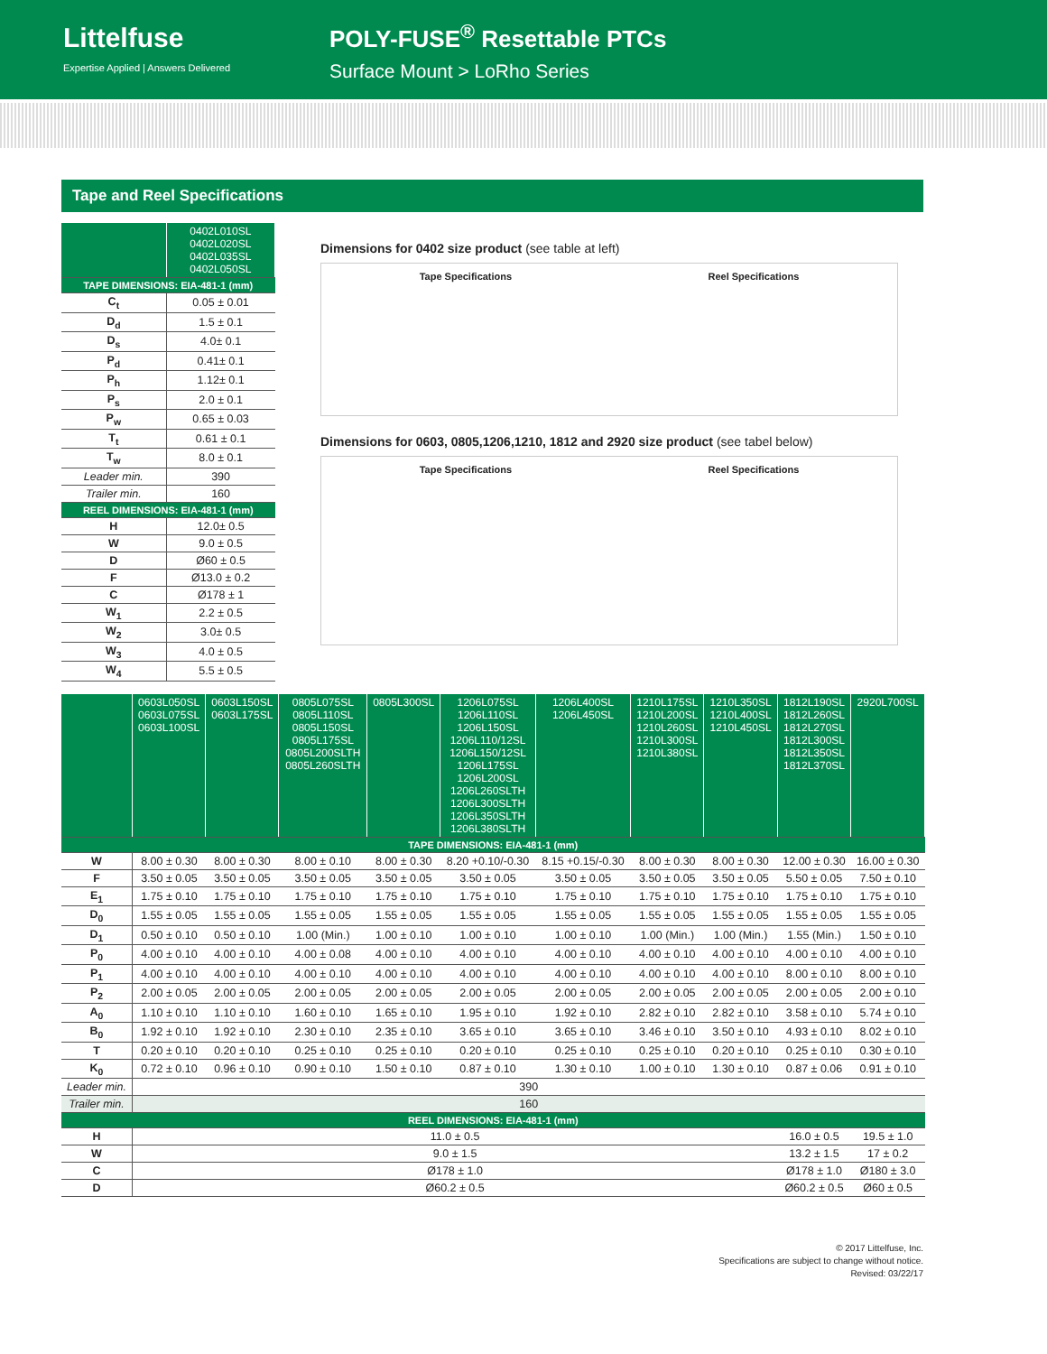Littelfuse
Expertise Applied | Answers Delivered
POLY-FUSE<sup>®</sup> Resettable PTCs
Surface Mount > LoRho Series
Tape and Reel Specifications
| | 0402L010SL 0402L020SL 0402L035SL 0402L050SL |
| TAPE DIMENSIONS: EIA-481-1 (mm) | |
| C<sub>t</sub> | 0.05 ± 0.01 |
| D<sub>d</sub> | 1.5 ± 0.1 |
| D<sub>s</sub> | 4.0± 0.1 |
| P<sub>d</sub> | 0.41± 0.1 |
| P<sub>h</sub> | 1.12± 0.1 |
| P<sub>s</sub> | 2.0 ± 0.1 |
| P<sub>w</sub> | 0.65 ± 0.03 |
| T<sub>t</sub> | 0.61 ± 0.1 |
| T<sub>w</sub> | 8.0 ± 0.1 |
| Leader min. | 390 |
| Trailer min. | 160 |
| REEL DIMENSIONS: EIA-481-1 (mm) | |
| H | 12.0± 0.5 |
| W | 9.0 ± 0.5 |
| D | Ø60 ± 0.5 |
| F | Ø13.0 ± 0.2 |
| C | Ø178 ± 1 |
| W<sub>1</sub> | 2.2 ± 0.5 |
| W<sub>2</sub> | 3.0± 0.5 |
| W<sub>3</sub> | 4.0 ± 0.5 |
| W<sub>4</sub> | 5.5 ± 0.5 |
Dimensions for 0402 size product (see table at left)
Tape Specifications Reel Specifications
Dimensions for 0603, 0805,1206,1210, 1812 and 2920 size product (see tabel below)
Tape Specifications Reel Specifications
| | 0603L050SL 0603L075SL 0603L100SL | 0603L150SL 0603L175SL | 0805L075SL 0805L110SL 0805L150SL 0805L175SL 0805L200SLTH 0805L260SLTH | 0805L300SL | 1206L075SL 1206L110SL 1206L150SL 1206L110/12SL 1206L150/12SL 1206L175SL 1206L200SL 1206L260SLTH 1206L300SLTH 1206L350SLTH 1206L380SLTH | 1206L400SL 1206L450SL | 1210L175SL 1210L200SL 1210L260SL 1210L300SL 1210L380SL | 1210L350SL 1210L400SL 1210L450SL | 1812L190SL 1812L260SL 1812L270SL 1812L300SL 1812L350SL 1812L370SL | 2920L700SL |
| TAPE DIMENSIONS: EIA-481-1 (mm) | | | | | | | | | | |
| W | 8.00 ± 0.30 | 8.00 ± 0.30 | 8.00 ± 0.10 | 8.00 ± 0.30 | 8.20 +0.10/-0.30 | 8.15 +0.15/-0.30 | 8.00 ± 0.30 | 8.00 ± 0.30 | 12.00 ± 0.30 | 16.00 ± 0.30 |
| F | 3.50 ± 0.05 | 3.50 ± 0.05 | 3.50 ± 0.05 | 3.50 ± 0.05 | 3.50 ± 0.05 | 3.50 ± 0.05 | 3.50 ± 0.05 | 3.50 ± 0.05 | 5.50 ± 0.05 | 7.50 ± 0.10 |
| E<sub>1</sub> | 1.75 ± 0.10 | 1.75 ± 0.10 | 1.75 ± 0.10 | 1.75 ± 0.10 | 1.75 ± 0.10 | 1.75 ± 0.10 | 1.75 ± 0.10 | 1.75 ± 0.10 | 1.75 ± 0.10 | 1.75 ± 0.10 |
| D<sub>0</sub> | 1.55 ± 0.05 | 1.55 ± 0.05 | 1.55 ± 0.05 | 1.55 ± 0.05 | 1.55 ± 0.05 | 1.55 ± 0.05 | 1.55 ± 0.05 | 1.55 ± 0.05 | 1.55 ± 0.05 | 1.55 ± 0.05 |
| D<sub>1</sub> | 0.50 ± 0.10 | 0.50 ± 0.10 | 1.00 (Min.) | 1.00 ± 0.10 | 1.00 ± 0.10 | 1.00 ± 0.10 | 1.00 (Min.) | 1.00 (Min.) | 1.55 (Min.) | 1.50 ± 0.10 |
| P<sub>0</sub> | 4.00 ± 0.10 | 4.00 ± 0.10 | 4.00 ± 0.08 | 4.00 ± 0.10 | 4.00 ± 0.10 | 4.00 ± 0.10 | 4.00 ± 0.10 | 4.00 ± 0.10 | 4.00 ± 0.10 | 4.00 ± 0.10 |
| P<sub>1</sub> | 4.00 ± 0.10 | 4.00 ± 0.10 | 4.00 ± 0.10 | 4.00 ± 0.10 | 4.00 ± 0.10 | 4.00 ± 0.10 | 4.00 ± 0.10 | 4.00 ± 0.10 | 8.00 ± 0.10 | 8.00 ± 0.10 |
| P<sub>2</sub> | 2.00 ± 0.05 | 2.00 ± 0.05 | 2.00 ± 0.05 | 2.00 ± 0.05 | 2.00 ± 0.05 | 2.00 ± 0.05 | 2.00 ± 0.05 | 2.00 ± 0.05 | 2.00 ± 0.05 | 2.00 ± 0.10 |
| A<sub>0</sub> | 1.10 ± 0.10 | 1.10 ± 0.10 | 1.60 ± 0.10 | 1.65 ± 0.10 | 1.95 ± 0.10 | 1.92 ± 0.10 | 2.82 ± 0.10 | 2.82 ± 0.10 | 3.58 ± 0.10 | 5.74 ± 0.10 |
| B<sub>0</sub> | 1.92 ± 0.10 | 1.92 ± 0.10 | 2.30 ± 0.10 | 2.35 ± 0.10 | 3.65 ± 0.10 | 3.65 ± 0.10 | 3.46 ± 0.10 | 3.50 ± 0.10 | 4.93 ± 0.10 | 8.02 ± 0.10 |
| T | 0.20 ± 0.10 | 0.20 ± 0.10 | 0.25 ± 0.10 | 0.25 ± 0.10 | 0.20 ± 0.10 | 0.25 ± 0.10 | 0.25 ± 0.10 | 0.20 ± 0.10 | 0.25 ± 0.10 | 0.30 ± 0.10 |
| K<sub>0</sub> | 0.72 ± 0.10 | 0.96 ± 0.10 | 0.90 ± 0.10 | 1.50 ± 0.10 | 0.87 ± 0.10 | 1.30 ± 0.10 | 1.00 ± 0.10 | 1.30 ± 0.10 | 0.87 ± 0.06 | 0.91 ± 0.10 |
| Leader min. | 390 | | | | | | | | | |
| Trailer min. | 160 | | | | | | | | | |
| REEL DIMENSIONS: EIA-481-1 (mm) | | | | | | | | | | |
| H | 11.0 ± 0.5 | | | | | | | | 16.0 ± 0.5 | 19.5 ± 1.0 |
| W | 9.0 ± 1.5 | | | | | | | | 13.2 ± 1.5 | 17 ± 0.2 |
| C | Ø178 ± 1.0 | | | | | | | | Ø178 ± 1.0 | Ø180 ± 3.0 |
| D | Ø60.2 ± 0.5 | | | | | | | | Ø60.2 ± 0.5 | Ø60 ± 0.5 |
© 2017 Littelfuse, Inc.
Specifications are subject to change without notice.
Revised: 03/22/17